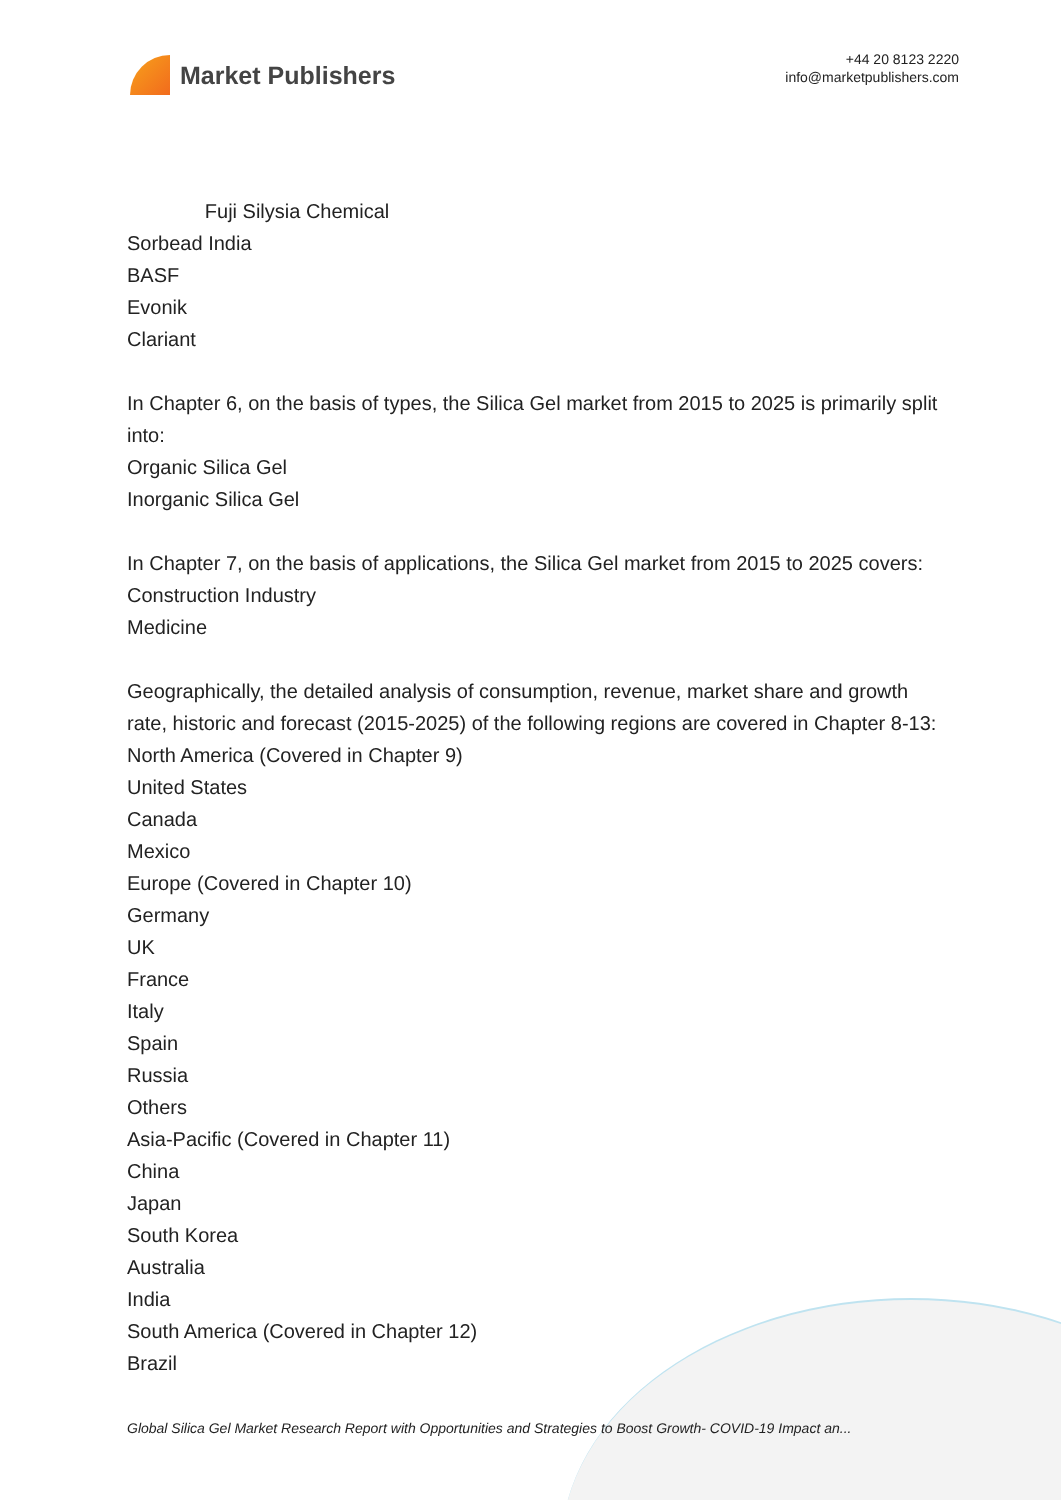Market Publishers
+44 20 8123 2220
info@marketpublishers.com
Fuji Silysia Chemical
Sorbead India
BASF
Evonik
Clariant
In Chapter 6, on the basis of types, the Silica Gel market from 2015 to 2025 is primarily split into:
Organic Silica Gel
Inorganic Silica Gel
In Chapter 7, on the basis of applications, the Silica Gel market from 2015 to 2025 covers:
Construction Industry
Medicine
Geographically, the detailed analysis of consumption, revenue, market share and growth rate, historic and forecast (2015-2025) of the following regions are covered in Chapter 8-13:
North America (Covered in Chapter 9)
United States
Canada
Mexico
Europe (Covered in Chapter 10)
Germany
UK
France
Italy
Spain
Russia
Others
Asia-Pacific (Covered in Chapter 11)
China
Japan
South Korea
Australia
India
South America (Covered in Chapter 12)
Brazil
Global Silica Gel Market Research Report with Opportunities and Strategies to Boost Growth- COVID-19 Impact an...